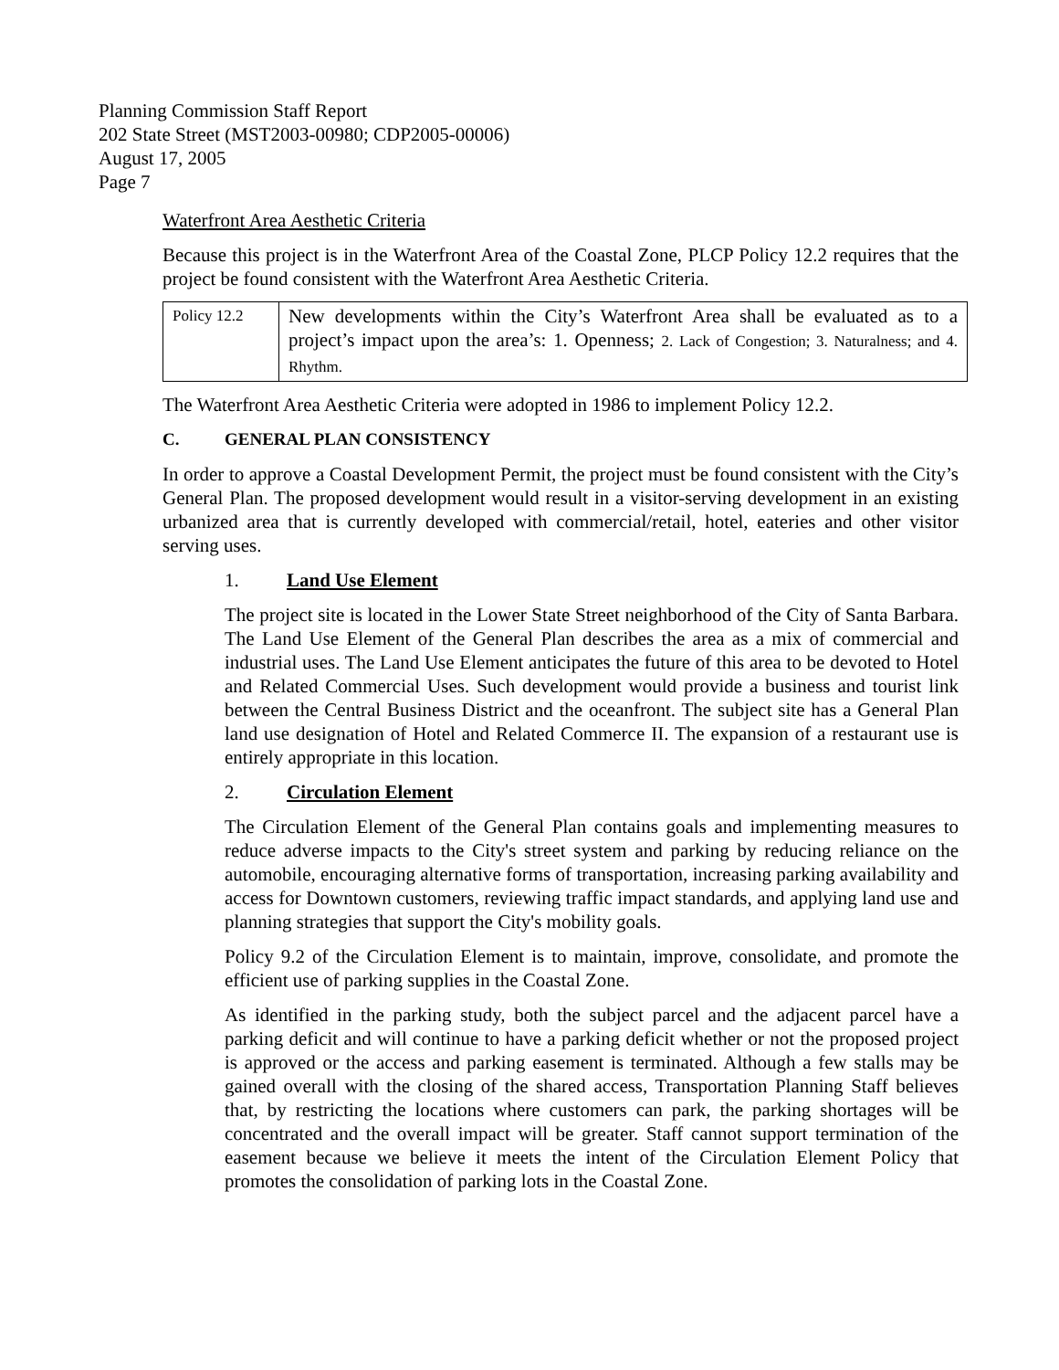Planning Commission Staff Report
202 State Street (MST2003-00980; CDP2005-00006)
August 17, 2005
Page 7
Waterfront Area Aesthetic Criteria
Because this project is in the Waterfront Area of the Coastal Zone, PLCP Policy 12.2 requires that the project be found consistent with the Waterfront Area Aesthetic Criteria.
| Policy 12.2 | New developments within the City’s Waterfront Area shall be evaluated as to a project’s impact upon the area’s: 1. Openness; 2. Lack of Congestion; 3. Naturalness; and 4. Rhythm. |
The Waterfront Area Aesthetic Criteria were adopted in 1986 to implement Policy 12.2.
C. GENERAL PLAN CONSISTENCY
In order to approve a Coastal Development Permit, the project must be found consistent with the City’s General Plan. The proposed development would result in a visitor-serving development in an existing urbanized area that is currently developed with commercial/retail, hotel, eateries and other visitor serving uses.
1. Land Use Element
The project site is located in the Lower State Street neighborhood of the City of Santa Barbara. The Land Use Element of the General Plan describes the area as a mix of commercial and industrial uses. The Land Use Element anticipates the future of this area to be devoted to Hotel and Related Commercial Uses. Such development would provide a business and tourist link between the Central Business District and the oceanfront. The subject site has a General Plan land use designation of Hotel and Related Commerce II. The expansion of a restaurant use is entirely appropriate in this location.
2. Circulation Element
The Circulation Element of the General Plan contains goals and implementing measures to reduce adverse impacts to the City's street system and parking by reducing reliance on the automobile, encouraging alternative forms of transportation, increasing parking availability and access for Downtown customers, reviewing traffic impact standards, and applying land use and planning strategies that support the City's mobility goals.
Policy 9.2 of the Circulation Element is to maintain, improve, consolidate, and promote the efficient use of parking supplies in the Coastal Zone.
As identified in the parking study, both the subject parcel and the adjacent parcel have a parking deficit and will continue to have a parking deficit whether or not the proposed project is approved or the access and parking easement is terminated. Although a few stalls may be gained overall with the closing of the shared access, Transportation Planning Staff believes that, by restricting the locations where customers can park, the parking shortages will be concentrated and the overall impact will be greater. Staff cannot support termination of the easement because we believe it meets the intent of the Circulation Element Policy that promotes the consolidation of parking lots in the Coastal Zone.